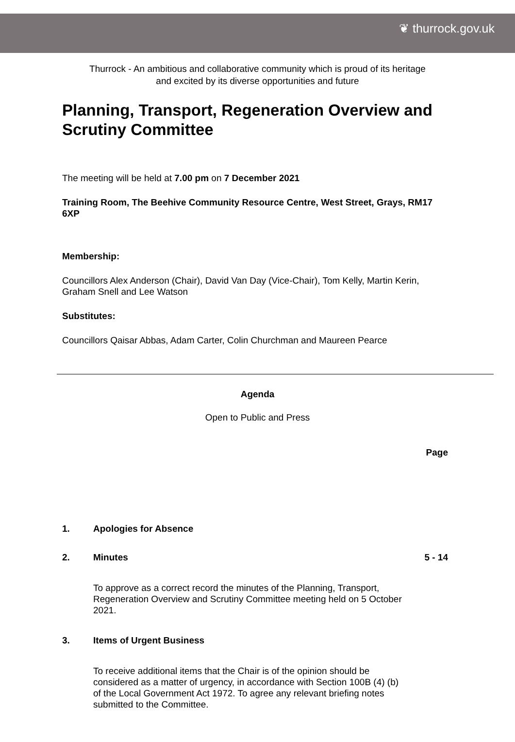❦ thurrock.gov.uk
Thurrock - An ambitious and collaborative community which is proud of its heritage
and excited by its diverse opportunities and future
Planning, Transport, Regeneration Overview and Scrutiny Committee
The meeting will be held at 7.00 pm on 7 December 2021
Training Room, The Beehive Community Resource Centre, West Street, Grays, RM17 6XP
Membership:
Councillors Alex Anderson (Chair), David Van Day (Vice-Chair), Tom Kelly, Martin Kerin, Graham Snell and Lee Watson
Substitutes:
Councillors Qaisar Abbas, Adam Carter, Colin Churchman and Maureen Pearce
Agenda
Open to Public and Press
Page
1. Apologies for Absence
2. Minutes 5 - 14
To approve as a correct record the minutes of the Planning, Transport, Regeneration Overview and Scrutiny Committee meeting held on 5 October 2021.
3. Items of Urgent Business
To receive additional items that the Chair is of the opinion should be considered as a matter of urgency, in accordance with Section 100B (4) (b) of the Local Government Act 1972. To agree any relevant briefing notes submitted to the Committee.